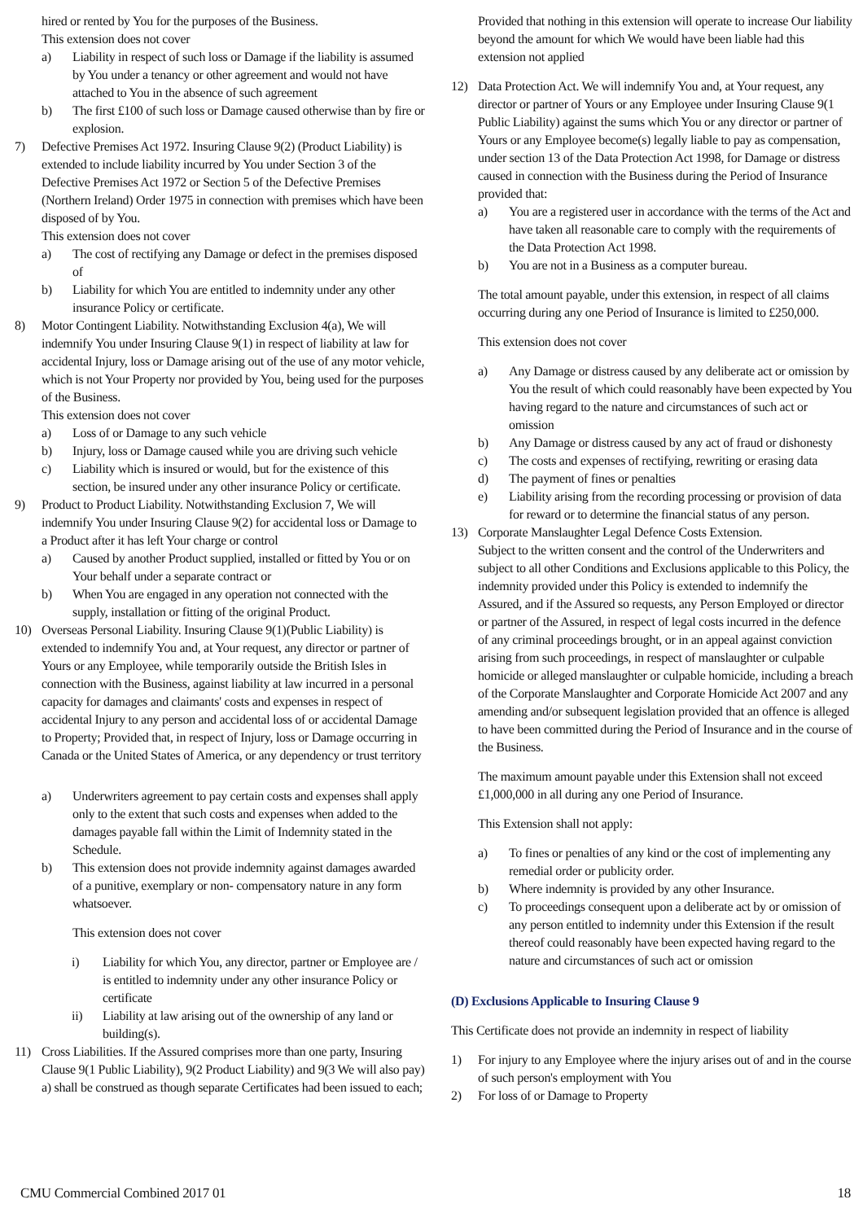hired or rented by You for the purposes of the Business.
This extension does not cover
a) Liability in respect of such loss or Damage if the liability is assumed by You under a tenancy or other agreement and would not have attached to You in the absence of such agreement
b) The first £100 of such loss or Damage caused otherwise than by fire or explosion.
7) Defective Premises Act 1972. Insuring Clause 9(2) (Product Liability) is extended to include liability incurred by You under Section 3 of the Defective Premises Act 1972 or Section 5 of the Defective Premises (Northern Ireland) Order 1975 in connection with premises which have been disposed of by You.
This extension does not cover
a) The cost of rectifying any Damage or defect in the premises disposed of
b) Liability for which You are entitled to indemnity under any other insurance Policy or certificate.
8) Motor Contingent Liability. Notwithstanding Exclusion 4(a), We will indemnify You under Insuring Clause 9(1) in respect of liability at law for accidental Injury, loss or Damage arising out of the use of any motor vehicle, which is not Your Property nor provided by You, being used for the purposes of the Business.
This extension does not cover
a) Loss of or Damage to any such vehicle
b) Injury, loss or Damage caused while you are driving such vehicle
c) Liability which is insured or would, but for the existence of this section, be insured under any other insurance Policy or certificate.
9) Product to Product Liability. Notwithstanding Exclusion 7, We will indemnify You under Insuring Clause 9(2) for accidental loss or Damage to a Product after it has left Your charge or control
a) Caused by another Product supplied, installed or fitted by You or on Your behalf under a separate contract or
b) When You are engaged in any operation not connected with the supply, installation or fitting of the original Product.
10) Overseas Personal Liability. Insuring Clause 9(1)(Public Liability) is extended to indemnify You and, at Your request, any director or partner of Yours or any Employee, while temporarily outside the British Isles in connection with the Business, against liability at law incurred in a personal capacity for damages and claimants' costs and expenses in respect of accidental Injury to any person and accidental loss of or accidental Damage to Property; Provided that, in respect of Injury, loss or Damage occurring in Canada or the United States of America, or any dependency or trust territory
a) Underwriters agreement to pay certain costs and expenses shall apply only to the extent that such costs and expenses when added to the damages payable fall within the Limit of Indemnity stated in the Schedule.
b) This extension does not provide indemnity against damages awarded of a punitive, exemplary or non- compensatory nature in any form whatsoever.
This extension does not cover
i) Liability for which You, any director, partner or Employee are / is entitled to indemnity under any other insurance Policy or certificate
ii) Liability at law arising out of the ownership of any land or building(s).
11) Cross Liabilities. If the Assured comprises more than one party, Insuring Clause 9(1 Public Liability), 9(2 Product Liability) and 9(3 We will also pay) a) shall be construed as though separate Certificates had been issued to each;
Provided that nothing in this extension will operate to increase Our liability beyond the amount for which We would have been liable had this extension not applied
12) Data Protection Act. We will indemnify You and, at Your request, any director or partner of Yours or any Employee under Insuring Clause 9(1 Public Liability) against the sums which You or any director or partner of Yours or any Employee become(s) legally liable to pay as compensation, under section 13 of the Data Protection Act 1998, for Damage or distress caused in connection with the Business during the Period of Insurance provided that:
a) You are a registered user in accordance with the terms of the Act and have taken all reasonable care to comply with the requirements of the Data Protection Act 1998.
b) You are not in a Business as a computer bureau.
The total amount payable, under this extension, in respect of all claims occurring during any one Period of Insurance is limited to £250,000.
This extension does not cover
a) Any Damage or distress caused by any deliberate act or omission by You the result of which could reasonably have been expected by You having regard to the nature and circumstances of such act or omission
b) Any Damage or distress caused by any act of fraud or dishonesty
c) The costs and expenses of rectifying, rewriting or erasing data
d) The payment of fines or penalties
e) Liability arising from the recording processing or provision of data for reward or to determine the financial status of any person.
13) Corporate Manslaughter Legal Defence Costs Extension.
Subject to the written consent and the control of the Underwriters and subject to all other Conditions and Exclusions applicable to this Policy, the indemnity provided under this Policy is extended to indemnify the Assured, and if the Assured so requests, any Person Employed or director or partner of the Assured, in respect of legal costs incurred in the defence of any criminal proceedings brought, or in an appeal against conviction arising from such proceedings, in respect of manslaughter or culpable homicide or alleged manslaughter or culpable homicide, including a breach of the Corporate Manslaughter and Corporate Homicide Act 2007 and any amending and/or subsequent legislation provided that an offence is alleged to have been committed during the Period of Insurance and in the course of the Business.
The maximum amount payable under this Extension shall not exceed £1,000,000 in all during any one Period of Insurance.
This Extension shall not apply:
a) To fines or penalties of any kind or the cost of implementing any remedial order or publicity order.
b) Where indemnity is provided by any other Insurance.
c) To proceedings consequent upon a deliberate act by or omission of any person entitled to indemnity under this Extension if the result thereof could reasonably have been expected having regard to the nature and circumstances of such act or omission
(D) Exclusions Applicable to Insuring Clause 9
This Certificate does not provide an indemnity in respect of liability
1) For injury to any Employee where the injury arises out of and in the course of such person's employment with You
2) For loss of or Damage to Property
CMU Commercial Combined 2017 01 18